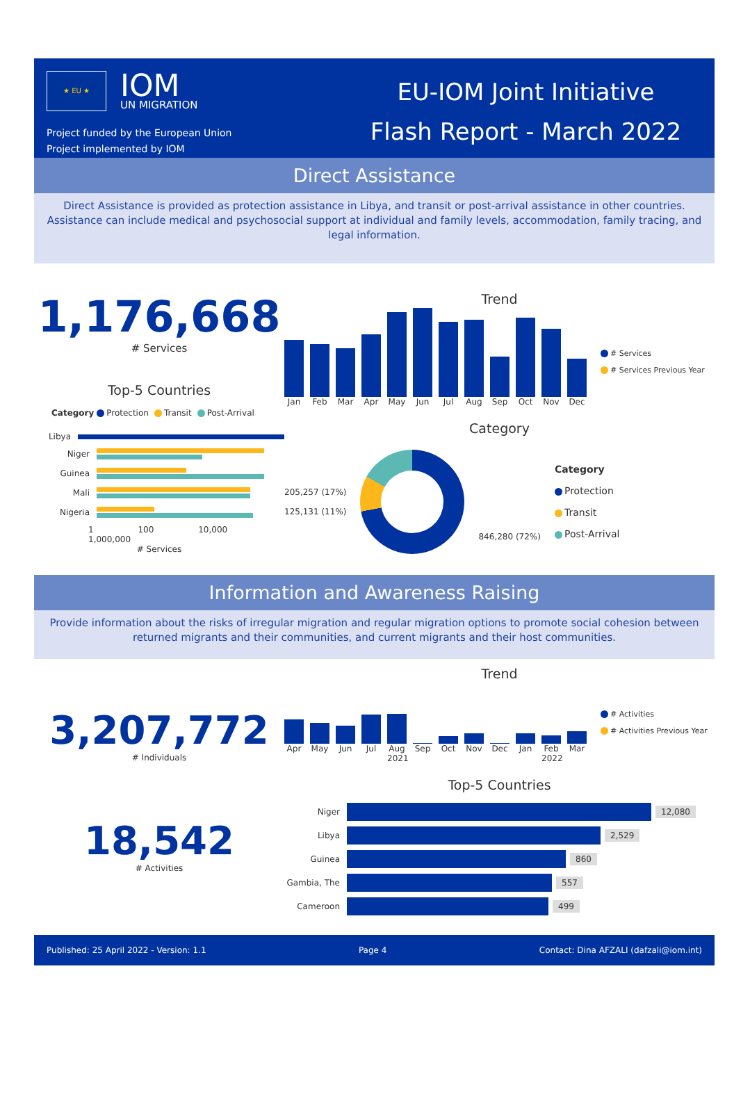★ EU ★
IOM
UN MIGRATION
Project funded by the European Union
Project implemented by IOM
EU-IOM Joint Initiative
Flash Report - March 2022
Direct Assistance
Direct Assistance is provided as protection assistance in Libya, and transit or post-arrival assistance in other countries. Assistance can include medical and psychosocial support at individual and family levels, accommodation, family tracing, and legal information.
1,176,668
# Services
Top-5 Countries
Category Protection Transit Post-Arrival
Libya
Niger
Guinea
Mali
Nigeria
1 100 10,000 1,000,000
# Services
Trend
Jan Feb Mar Apr May Jun Jul Aug Sep Oct Nov Dec
# Services
# Services Previous Year
Category
205,257 (17%)
125,131 (11%)
846,280 (72%)
Category
Protection
Transit
Post-Arrival
Information and Awareness Raising
Provide information about the risks of irregular migration and regular migration options to promote social cohesion between returned migrants and their communities, and current migrants and their host communities.
3,207,772
# Individuals
18,542
# Activities
Trend
Apr May Jun Jul Aug 2021 Sep Oct Nov Dec Jan Feb 2022 Mar
# Activities
# Activities Previous Year
Top-5 Countries
Niger 12,080
Libya 2,529
Guinea 860
Gambia, The 557
Cameroon 499
Published: 25 April 2022 - Version: 1.1 Page 4 Contact: Dina AFZALI (dafzali@iom.int)